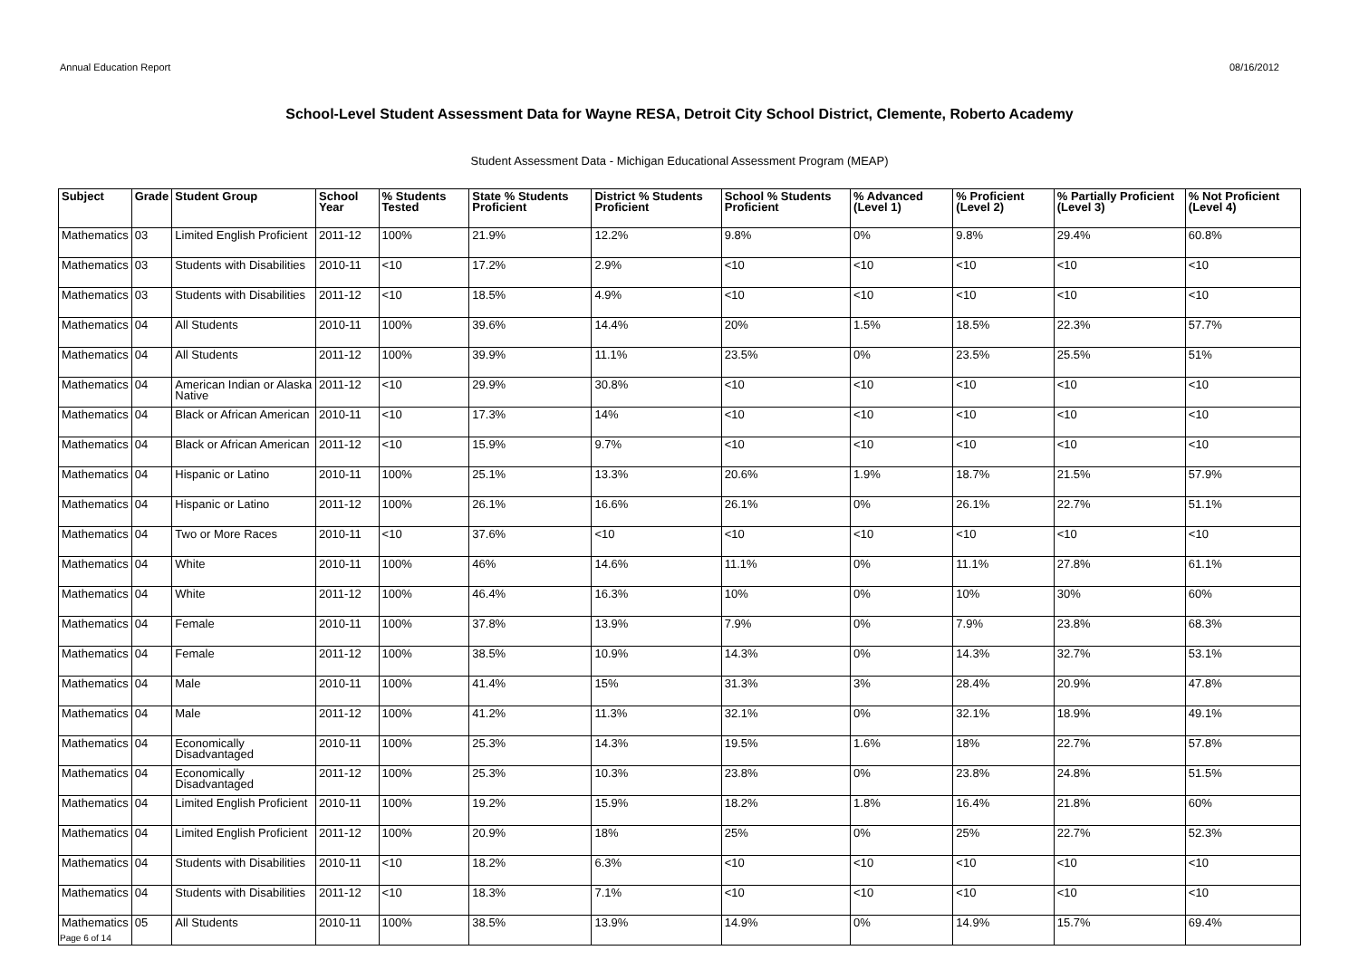Annual Education Report 08/16/2012
School-Level Student Assessment Data for Wayne RESA, Detroit City School District, Clemente, Roberto Academy
Student Assessment Data - Michigan Educational Assessment Program (MEAP)
| Subject | Grade | Student Group | School Year | % Students Tested | State % Students Proficient | District % Students Proficient | School % Students Proficient | % Advanced (Level 1) | % Proficient (Level 2) | % Partially Proficient (Level 3) | % Not Proficient (Level 4) |
| --- | --- | --- | --- | --- | --- | --- | --- | --- | --- | --- | --- |
| Mathematics | 03 | Limited English Proficient | 2011-12 | 100% | 21.9% | 12.2% | 9.8% | 0% | 9.8% | 29.4% | 60.8% |
| Mathematics | 03 | Students with Disabilities | 2010-11 | <10 | 17.2% | 2.9% | <10 | <10 | <10 | <10 | <10 |
| Mathematics | 03 | Students with Disabilities | 2011-12 | <10 | 18.5% | 4.9% | <10 | <10 | <10 | <10 | <10 |
| Mathematics | 04 | All Students | 2010-11 | 100% | 39.6% | 14.4% | 20% | 1.5% | 18.5% | 22.3% | 57.7% |
| Mathematics | 04 | All Students | 2011-12 | 100% | 39.9% | 11.1% | 23.5% | 0% | 23.5% | 25.5% | 51% |
| Mathematics | 04 | American Indian or Alaska Native | 2011-12 | <10 | 29.9% | 30.8% | <10 | <10 | <10 | <10 | <10 |
| Mathematics | 04 | Black or African American | 2010-11 | <10 | 17.3% | 14% | <10 | <10 | <10 | <10 | <10 |
| Mathematics | 04 | Black or African American | 2011-12 | <10 | 15.9% | 9.7% | <10 | <10 | <10 | <10 | <10 |
| Mathematics | 04 | Hispanic or Latino | 2010-11 | 100% | 25.1% | 13.3% | 20.6% | 1.9% | 18.7% | 21.5% | 57.9% |
| Mathematics | 04 | Hispanic or Latino | 2011-12 | 100% | 26.1% | 16.6% | 26.1% | 0% | 26.1% | 22.7% | 51.1% |
| Mathematics | 04 | Two or More Races | 2010-11 | <10 | 37.6% | <10 | <10 | <10 | <10 | <10 | <10 |
| Mathematics | 04 | White | 2010-11 | 100% | 46% | 14.6% | 11.1% | 0% | 11.1% | 27.8% | 61.1% |
| Mathematics | 04 | White | 2011-12 | 100% | 46.4% | 16.3% | 10% | 0% | 10% | 30% | 60% |
| Mathematics | 04 | Female | 2010-11 | 100% | 37.8% | 13.9% | 7.9% | 0% | 7.9% | 23.8% | 68.3% |
| Mathematics | 04 | Female | 2011-12 | 100% | 38.5% | 10.9% | 14.3% | 0% | 14.3% | 32.7% | 53.1% |
| Mathematics | 04 | Male | 2010-11 | 100% | 41.4% | 15% | 31.3% | 3% | 28.4% | 20.9% | 47.8% |
| Mathematics | 04 | Male | 2011-12 | 100% | 41.2% | 11.3% | 32.1% | 0% | 32.1% | 18.9% | 49.1% |
| Mathematics | 04 | Economically Disadvantaged | 2010-11 | 100% | 25.3% | 14.3% | 19.5% | 1.6% | 18% | 22.7% | 57.8% |
| Mathematics | 04 | Economically Disadvantaged | 2011-12 | 100% | 25.3% | 10.3% | 23.8% | 0% | 23.8% | 24.8% | 51.5% |
| Mathematics | 04 | Limited English Proficient | 2010-11 | 100% | 19.2% | 15.9% | 18.2% | 1.8% | 16.4% | 21.8% | 60% |
| Mathematics | 04 | Limited English Proficient | 2011-12 | 100% | 20.9% | 18% | 25% | 0% | 25% | 22.7% | 52.3% |
| Mathematics | 04 | Students with Disabilities | 2010-11 | <10 | 18.2% | 6.3% | <10 | <10 | <10 | <10 | <10 |
| Mathematics | 04 | Students with Disabilities | 2011-12 | <10 | 18.3% | 7.1% | <10 | <10 | <10 | <10 | <10 |
| Mathematics | 05 | All Students | 2010-11 | 100% | 38.5% | 13.9% | 14.9% | 0% | 14.9% | 15.7% | 69.4% |
Page 6 of 14